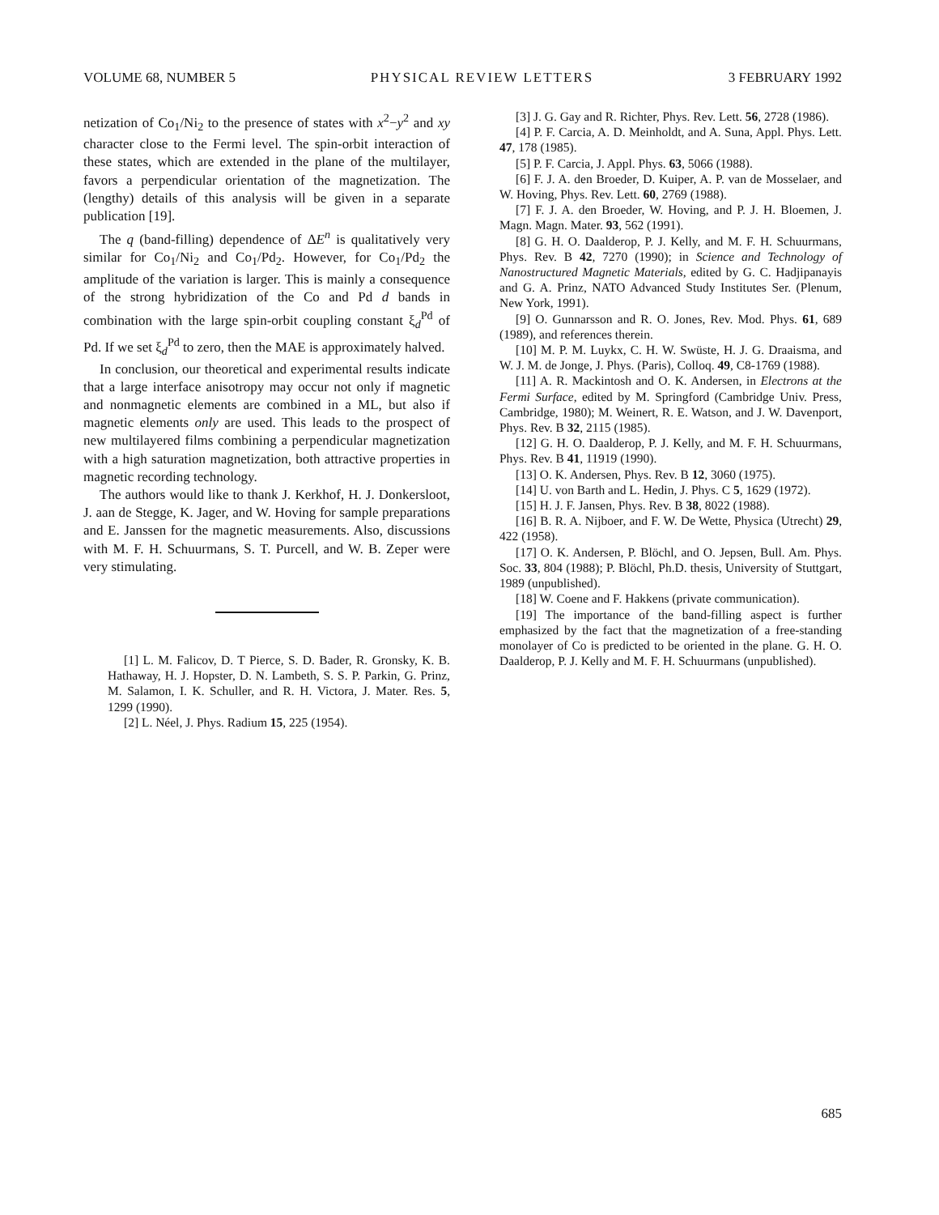VOLUME 68, NUMBER 5 PHYSICAL REVIEW LETTERS 3 FEBRUARY 1992
netization of Co<sub>1</sub>/Ni<sub>2</sub> to the presence of states with x<sup>2</sup>−y<sup>2</sup> and xy character close to the Fermi level. The spin-orbit interaction of these states, which are extended in the plane of the multilayer, favors a perpendicular orientation of the magnetization. The (lengthy) details of this analysis will be given in a separate publication [19].
The q (band-filling) dependence of ΔE<sup>n</sup> is qualitatively very similar for Co<sub>1</sub>/Ni<sub>2</sub> and Co<sub>1</sub>/Pd<sub>2</sub>. However, for Co<sub>1</sub>/Pd<sub>2</sub> the amplitude of the variation is larger. This is mainly a consequence of the strong hybridization of the Co and Pd d bands in combination with the large spin-orbit coupling constant ξ<sub>d</sub><sup>Pd</sup> of Pd. If we set ξ<sub>d</sub><sup>Pd</sup> to zero, then the MAE is approximately halved.
In conclusion, our theoretical and experimental results indicate that a large interface anisotropy may occur not only if magnetic and nonmagnetic elements are combined in a ML, but also if magnetic elements only are used. This leads to the prospect of new multilayered films combining a perpendicular magnetization with a high saturation magnetization, both attractive properties in magnetic recording technology.
The authors would like to thank J. Kerkhof, H. J. Donkersloot, J. aan de Stegge, K. Jager, and W. Hoving for sample preparations and E. Janssen for the magnetic measurements. Also, discussions with M. F. H. Schuurmans, S. T. Purcell, and W. B. Zeper were very stimulating.
[1] L. M. Falicov, D. T Pierce, S. D. Bader, R. Gronsky, K. B. Hathaway, H. J. Hopster, D. N. Lambeth, S. S. P. Parkin, G. Prinz, M. Salamon, I. K. Schuller, and R. H. Victora, J. Mater. Res. 5, 1299 (1990).
[2] L. Néel, J. Phys. Radium 15, 225 (1954).
[3] J. G. Gay and R. Richter, Phys. Rev. Lett. 56, 2728 (1986).
[4] P. F. Carcia, A. D. Meinholdt, and A. Suna, Appl. Phys. Lett. 47, 178 (1985).
[5] P. F. Carcia, J. Appl. Phys. 63, 5066 (1988).
[6] F. J. A. den Broeder, D. Kuiper, A. P. van de Mosselaer, and W. Hoving, Phys. Rev. Lett. 60, 2769 (1988).
[7] F. J. A. den Broeder, W. Hoving, and P. J. H. Bloemen, J. Magn. Magn. Mater. 93, 562 (1991).
[8] G. H. O. Daalderop, P. J. Kelly, and M. F. H. Schuurmans, Phys. Rev. B 42, 7270 (1990); in Science and Technology of Nanostructured Magnetic Materials, edited by G. C. Hadjipanayis and G. A. Prinz, NATO Advanced Study Institutes Ser. (Plenum, New York, 1991).
[9] O. Gunnarsson and R. O. Jones, Rev. Mod. Phys. 61, 689 (1989), and references therein.
[10] M. P. M. Luykx, C. H. W. Swüste, H. J. G. Draaisma, and W. J. M. de Jonge, J. Phys. (Paris), Colloq. 49, C8-1769 (1988).
[11] A. R. Mackintosh and O. K. Andersen, in Electrons at the Fermi Surface, edited by M. Springford (Cambridge Univ. Press, Cambridge, 1980); M. Weinert, R. E. Watson, and J. W. Davenport, Phys. Rev. B 32, 2115 (1985).
[12] G. H. O. Daalderop, P. J. Kelly, and M. F. H. Schuurmans, Phys. Rev. B 41, 11919 (1990).
[13] O. K. Andersen, Phys. Rev. B 12, 3060 (1975).
[14] U. von Barth and L. Hedin, J. Phys. C 5, 1629 (1972).
[15] H. J. F. Jansen, Phys. Rev. B 38, 8022 (1988).
[16] B. R. A. Nijboer, and F. W. De Wette, Physica (Utrecht) 29, 422 (1958).
[17] O. K. Andersen, P. Blöchl, and O. Jepsen, Bull. Am. Phys. Soc. 33, 804 (1988); P. Blöchl, Ph.D. thesis, University of Stuttgart, 1989 (unpublished).
[18] W. Coene and F. Hakkens (private communication).
[19] The importance of the band-filling aspect is further emphasized by the fact that the magnetization of a free-standing monolayer of Co is predicted to be oriented in the plane. G. H. O. Daalderop, P. J. Kelly and M. F. H. Schuurmans (unpublished).
685